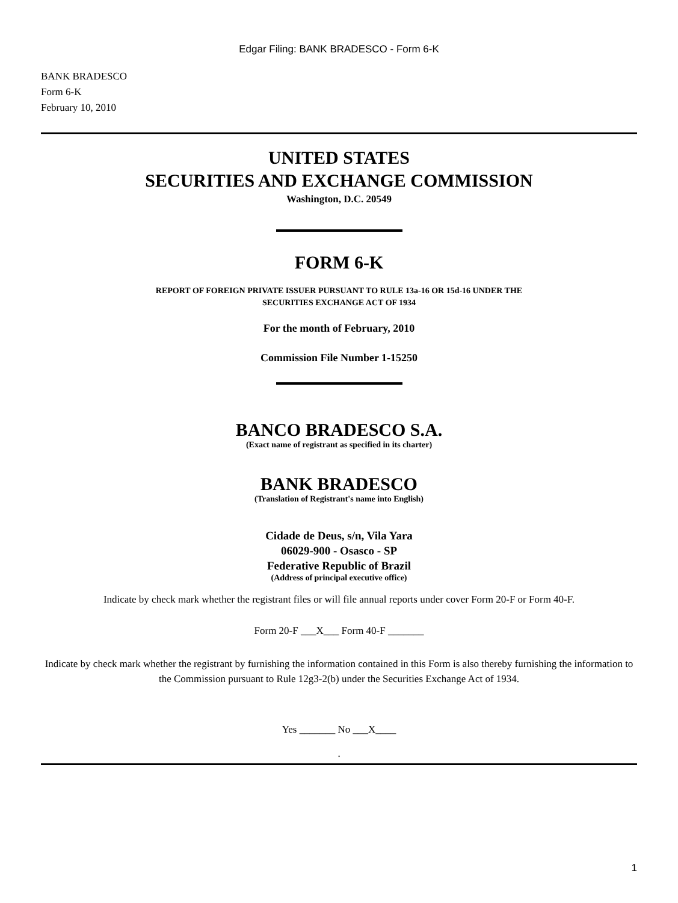Edgar Filing: BANK BRADESCO - Form 6-K
BANK BRADESCO
Form 6-K
February 10, 2010
UNITED STATES
SECURITIES AND EXCHANGE COMMISSION
Washington, D.C. 20549
FORM 6-K
REPORT OF FOREIGN PRIVATE ISSUER PURSUANT TO RULE 13a-16 OR 15d-16 UNDER THE
SECURITIES EXCHANGE ACT OF 1934
For the month of February, 2010
Commission File Number 1-15250
BANCO BRADESCO S.A.
(Exact name of registrant as specified in its charter)
BANK BRADESCO
(Translation of Registrant's name into English)
Cidade de Deus, s/n, Vila Yara
06029-900 - Osasco - SP
Federative Republic of Brazil
(Address of principal executive office)
Indicate by check mark whether the registrant files or will file annual reports under cover Form 20-F or Form 40-F.
Form 20-F ___X___ Form 40-F _______
Indicate by check mark whether the registrant by furnishing the information contained in this Form is also thereby furnishing the information to the Commission pursuant to Rule 12g3-2(b) under the Securities Exchange Act of 1934.
Yes _______ No ___X____
.
1